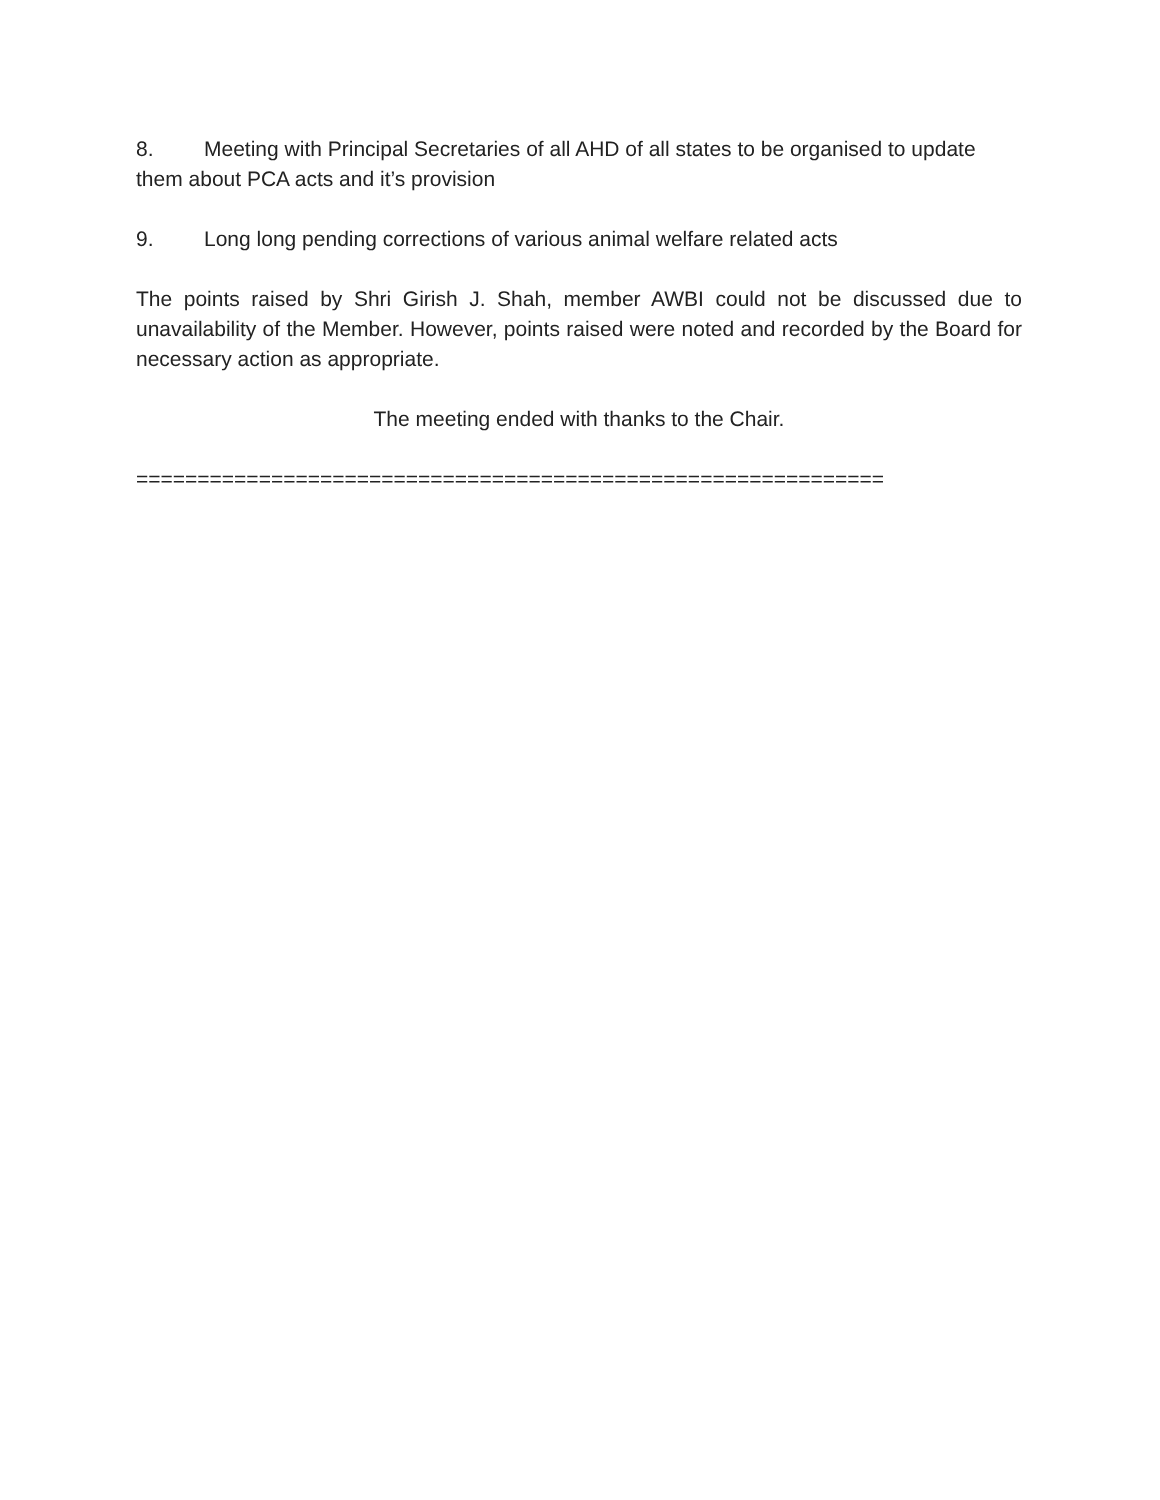8. Meeting with Principal Secretaries of all AHD of all states to be organised to update them about PCA acts and it’s provision
9. Long long pending corrections of various animal welfare related acts
The points raised by Shri Girish J. Shah, member AWBI could not be discussed due to unavailability of the Member. However, points raised were noted and recorded by the Board for necessary action as appropriate.
The meeting ended with thanks to the Chair.
=============================================================